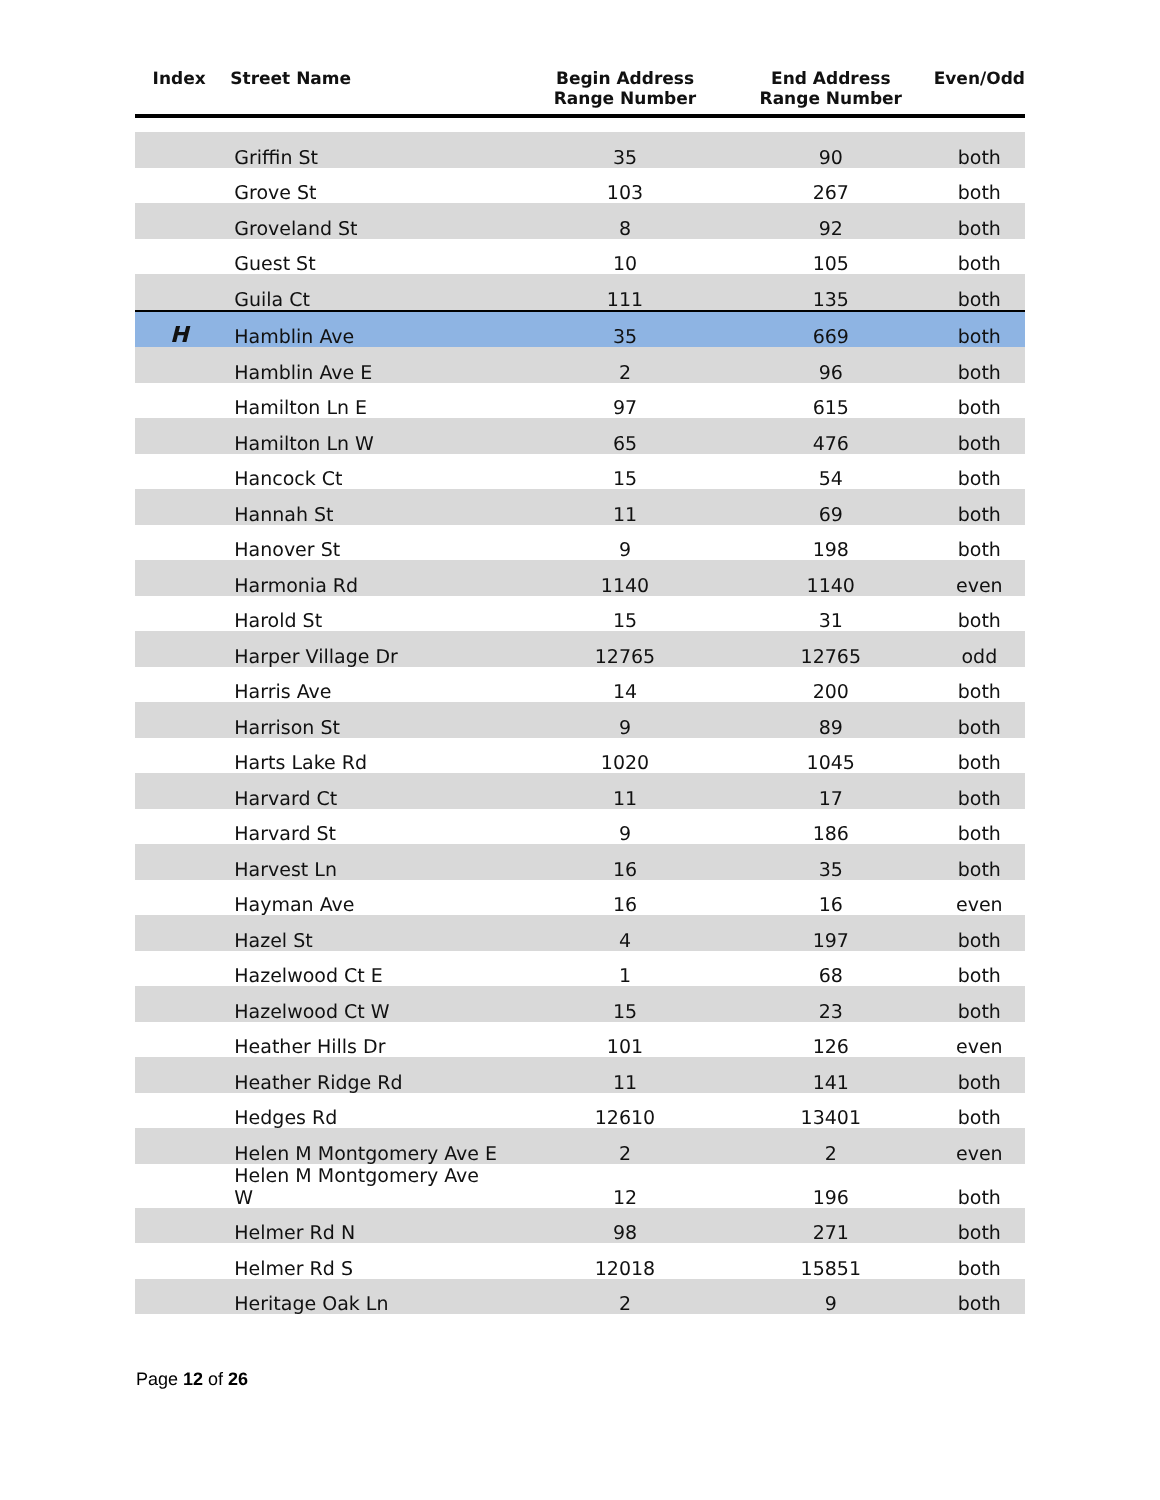| Index | Street Name | Begin Address Range Number | End Address Range Number | Even/Odd |
| --- | --- | --- | --- | --- |
| | Griffin St | 35 | 90 | both |
| | Grove St | 103 | 267 | both |
| | Groveland St | 8 | 92 | both |
| | Guest St | 10 | 105 | both |
| | Guila Ct | 111 | 135 | both |
| H | Hamblin Ave | 35 | 669 | both |
| | Hamblin Ave E | 2 | 96 | both |
| | Hamilton Ln E | 97 | 615 | both |
| | Hamilton Ln W | 65 | 476 | both |
| | Hancock Ct | 15 | 54 | both |
| | Hannah St | 11 | 69 | both |
| | Hanover St | 9 | 198 | both |
| | Harmonia Rd | 1140 | 1140 | even |
| | Harold St | 15 | 31 | both |
| | Harper Village Dr | 12765 | 12765 | odd |
| | Harris Ave | 14 | 200 | both |
| | Harrison St | 9 | 89 | both |
| | Harts Lake Rd | 1020 | 1045 | both |
| | Harvard Ct | 11 | 17 | both |
| | Harvard St | 9 | 186 | both |
| | Harvest Ln | 16 | 35 | both |
| | Hayman Ave | 16 | 16 | even |
| | Hazel St | 4 | 197 | both |
| | Hazelwood Ct E | 1 | 68 | both |
| | Hazelwood Ct W | 15 | 23 | both |
| | Heather Hills Dr | 101 | 126 | even |
| | Heather Ridge Rd | 11 | 141 | both |
| | Hedges Rd | 12610 | 13401 | both |
| | Helen M Montgomery Ave E | 2 | 2 | even |
| | Helen M Montgomery Ave W | 12 | 196 | both |
| | Helmer Rd N | 98 | 271 | both |
| | Helmer Rd S | 12018 | 15851 | both |
| | Heritage Oak Ln | 2 | 9 | both |
Page 12 of 26